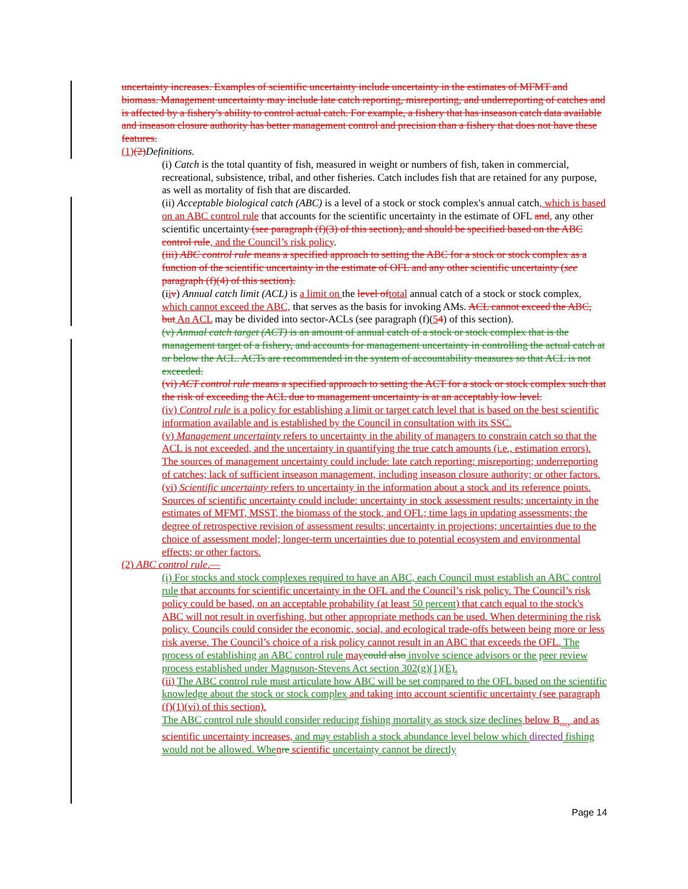uncertainty increases. Examples of scientific uncertainty include uncertainty in the estimates of MFMT and biomass. Management uncertainty may include late catch reporting, misreporting, and underreporting of catches and is affected by a fishery's ability to control actual catch. For example, a fishery that has inseason catch data available and inseason closure authority has better management control and precision than a fishery that does not have these features.
(1)(2) Definitions.
(i) Catch is the total quantity of fish, measured in weight or numbers of fish, taken in commercial, recreational, subsistence, tribal, and other fisheries. Catch includes fish that are retained for any purpose, as well as mortality of fish that are discarded.
(ii) Acceptable biological catch (ABC) is a level of a stock or stock complex's annual catch, which is based on an ABC control rule that accounts for the scientific uncertainty in the estimate of OFL and, any other scientific uncertainty (see paragraph (f)(3) of this section), and should be specified based on the ABC control rule, and the Council’s risk policy.
(iii) ABC control rule means a specified approach to setting the ABC for a stock or stock complex as a function of the scientific uncertainty in the estimate of OFL and any other scientific uncertainty (see paragraph (f)(4) of this section).
(iiv) Annual catch limit (ACL) is a limit on the level oftotal annual catch of a stock or stock complex, which cannot exceed the ABC, that serves as the basis for invoking AMs. ACL cannot exceed the ABC, but An ACL may be divided into sector-ACLs (see paragraph (f)(54) of this section).
(v) Annual catch target (ACT) is an amount of annual catch of a stock or stock complex that is the management target of a fishery, and accounts for management uncertainty in controlling the actual catch at or below the ACL. ACTs are recommended in the system of accountability measures so that ACL is not exceeded.
(vi) ACT control rule means a specified approach to setting the ACT for a stock or stock complex such that the risk of exceeding the ACL due to management uncertainty is at an acceptably low level.
(iv) Control rule is a policy for establishing a limit or target catch level that is based on the best scientific information available and is established by the Council in consultation with its SSC.
(v) Management uncertainty refers to uncertainty in the ability of managers to constrain catch so that the ACL is not exceeded, and the uncertainty in quantifying the true catch amounts (i.e., estimation errors). The sources of management uncertainty could include: late catch reporting; misreporting; underreporting of catches; lack of sufficient inseason management, including inseason closure authority; or other factors.
(vi) Scientific uncertainty refers to uncertainty in the information about a stock and its reference points. Sources of scientific uncertainty could include: uncertainty in stock assessment results; uncertainty in the estimates of MFMT, MSST, the biomass of the stock, and OFL; time lags in updating assessments; the degree of retrospective revision of assessment results; uncertainty in projections; uncertainties due to the choice of assessment model; longer-term uncertainties due to potential ecosystem and environmental effects; or other factors.
(2) ABC control rule.—
(i) For stocks and stock complexes required to have an ABC, each Council must establish an ABC control rule that accounts for scientific uncertainty in the OFL and the Council’s risk policy. The Council’s risk policy could be based, on an acceptable probability (at least 50 percent) that catch equal to the stock's ABC will not result in overfishing, but other appropriate methods can be used. When determining the risk policy, Councils could consider the economic, social, and ecological trade-offs between being more or less risk averse. The Council’s choice of a risk policy cannot result in an ABC that exceeds the OFL. The process of establishing an ABC control rule may could also involve science advisors or the peer review process established under Magnuson-Stevens Act section 302(g)(1)(E).
(ii) The ABC control rule must articulate how ABC will be set compared to the OFL based on the scientific knowledge about the stock or stock complex and taking into account scientific uncertainty (see paragraph (f)(1)(vi) of this section).
The ABC control rule should consider reducing fishing mortality as stock size declines below B<sub>msy</sub> and as scientific uncertainty increases, and may establish a stock abundance level below which directed fishing would not be allowed. Whe nre scientific uncertainty cannot be directly
Page 14